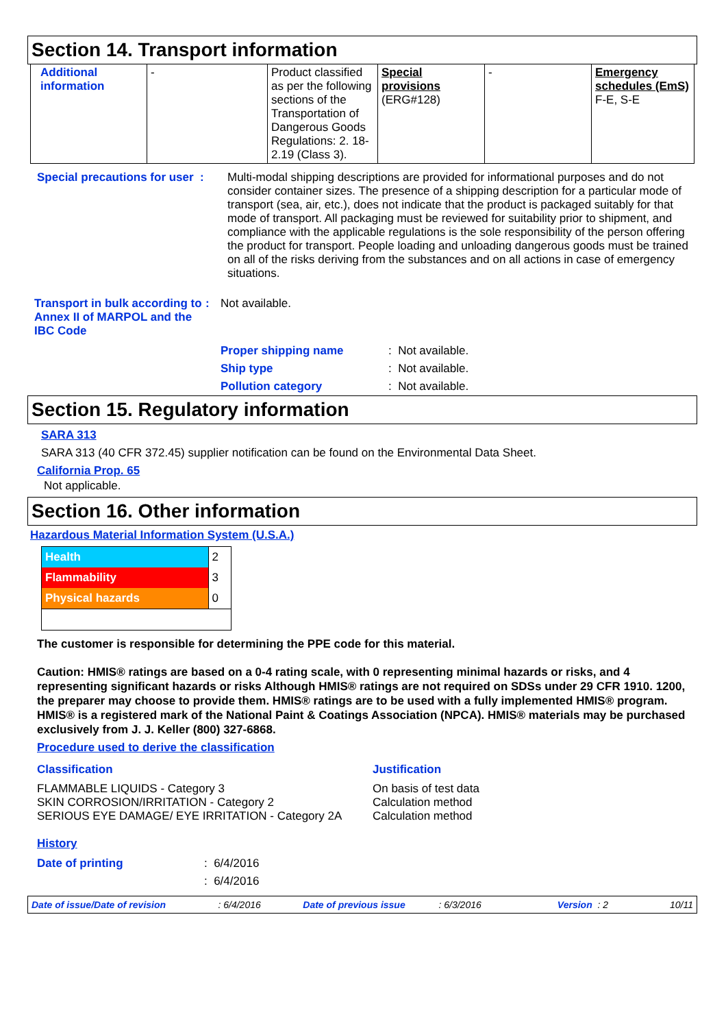Section 14. Transport information
| Additional information | - | Product classified as per the following sections of the Transportation of Dangerous Goods Regulations: 2. 18-2.19 (Class 3). | Special provisions (ERG#128) | - | Emergency schedules (EmS) F-E, S-E |
Special precautions for user :
Multi-modal shipping descriptions are provided for informational purposes and do not consider container sizes. The presence of a shipping description for a particular mode of transport (sea, air, etc.), does not indicate that the product is packaged suitably for that mode of transport. All packaging must be reviewed for suitability prior to shipment, and compliance with the applicable regulations is the sole responsibility of the person offering the product for transport. People loading and unloading dangerous goods must be trained on all of the risks deriving from the substances and on all actions in case of emergency situations.
Transport in bulk according to Annex II of MARPOL and the IBC Code
: Not available.
Proper shipping name : Not available.
Ship type : Not available.
Pollution category : Not available.
Section 15. Regulatory information
SARA 313
SARA 313 (40 CFR 372.45) supplier notification can be found on the Environmental Data Sheet.
California Prop. 65
Not applicable.
Section 16. Other information
Hazardous Material Information System (U.S.A.)
| Health | 2 |
| Flammability | 3 |
| Physical hazards | 0 |
The customer is responsible for determining the PPE code for this material.
Caution: HMIS® ratings are based on a 0-4 rating scale, with 0 representing minimal hazards or risks, and 4 representing significant hazards or risks Although HMIS® ratings are not required on SDSs under 29 CFR 1910. 1200, the preparer may choose to provide them. HMIS® ratings are to be used with a fully implemented HMIS® program. HMIS® is a registered mark of the National Paint & Coatings Association (NPCA). HMIS® materials may be purchased exclusively from J. J. Keller (800) 327-6868.
Procedure used to derive the classification
Classification
FLAMMABLE LIQUIDS - Category 3
SKIN CORROSION/IRRITATION - Category 2
SERIOUS EYE DAMAGE/ EYE IRRITATION - Category 2A
Justification
On basis of test data
Calculation method
Calculation method
History
Date of printing : 6/4/2016
: 6/4/2016
Date of issue/Date of revision: 6/4/2016 Date of previous issue: 6/3/2016 Version : 2 10/11